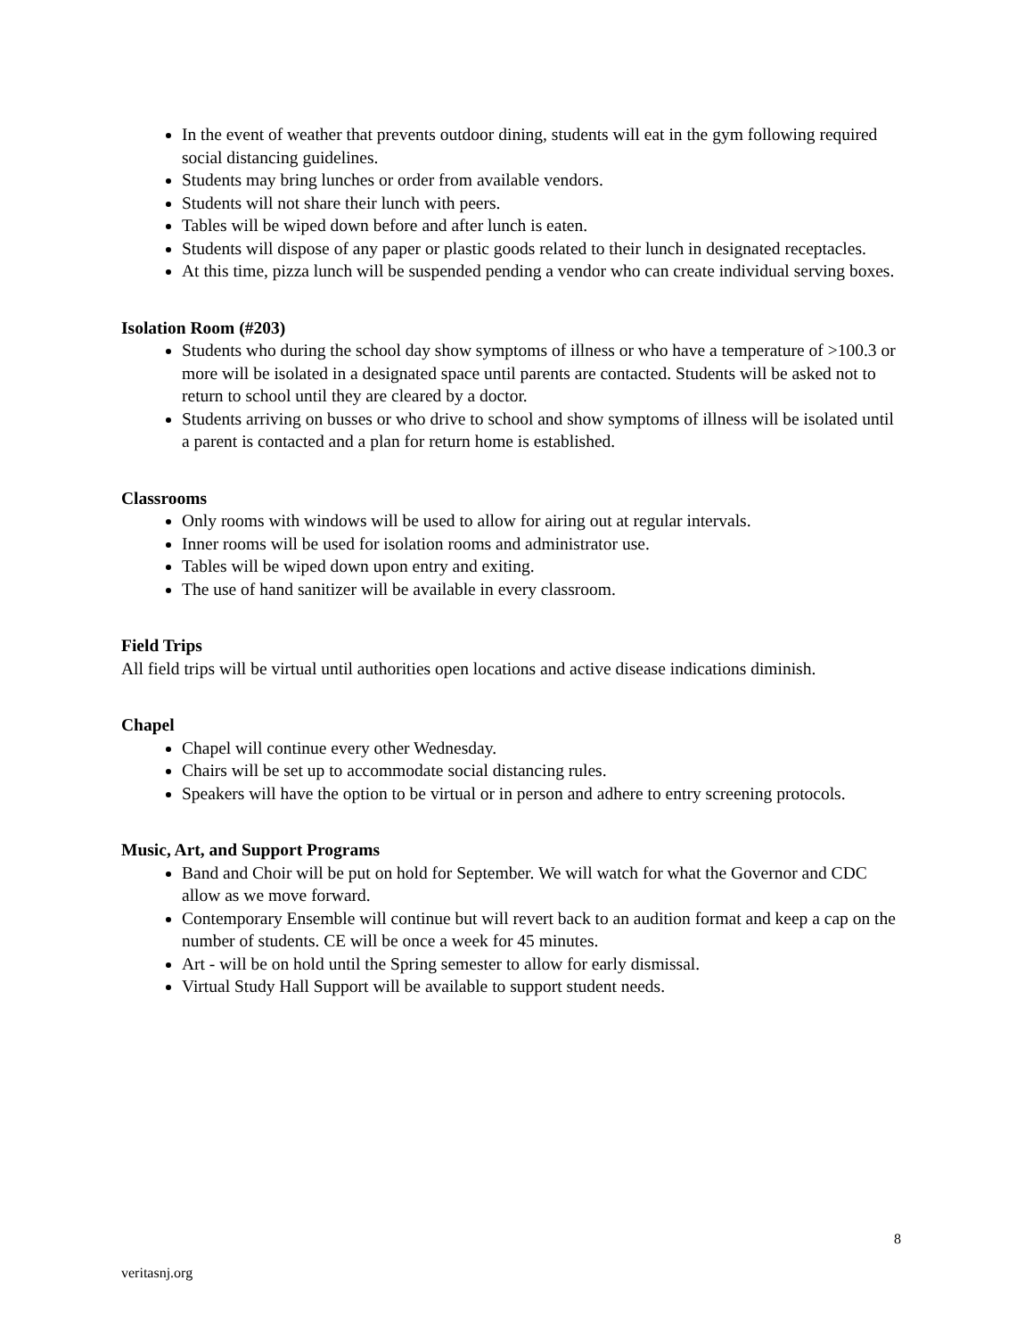In the event of weather that prevents outdoor dining, students will eat in the gym following required social distancing guidelines.
Students may bring lunches or order from available vendors.
Students will not share their lunch with peers.
Tables will be wiped down before and after lunch is eaten.
Students will dispose of any paper or plastic goods related to their lunch in designated receptacles.
At this time, pizza lunch will be suspended pending a vendor who can create individual serving boxes.
Isolation Room (#203)
Students who during the school day show symptoms of illness or who have a temperature of >100.3 or more will be isolated in a designated space until parents are contacted. Students will be asked not to return to school until they are cleared by a doctor.
Students arriving on busses or who drive to school and show symptoms of illness will be isolated until a parent is contacted and a plan for return home is established.
Classrooms
Only rooms with windows will be used to allow for airing out at regular intervals.
Inner rooms will be used for isolation rooms and administrator use.
Tables will be wiped down upon entry and exiting.
The use of hand sanitizer will be available in every classroom.
Field Trips
All field trips will be virtual until authorities open locations and active disease indications diminish.
Chapel
Chapel will continue every other Wednesday.
Chairs will be set up to accommodate social distancing rules.
Speakers will have the option to be virtual or in person and adhere to entry screening protocols.
Music, Art, and Support Programs
Band and Choir will be put on hold for September. We will watch for what the Governor and CDC allow as we move forward.
Contemporary Ensemble will continue but will revert back to an audition format and keep a cap on the number of students. CE will be once a week for 45 minutes.
Art - will be on hold until the Spring semester to allow for early dismissal.
Virtual Study Hall Support will be available to support student needs.
8
veritasnj.org